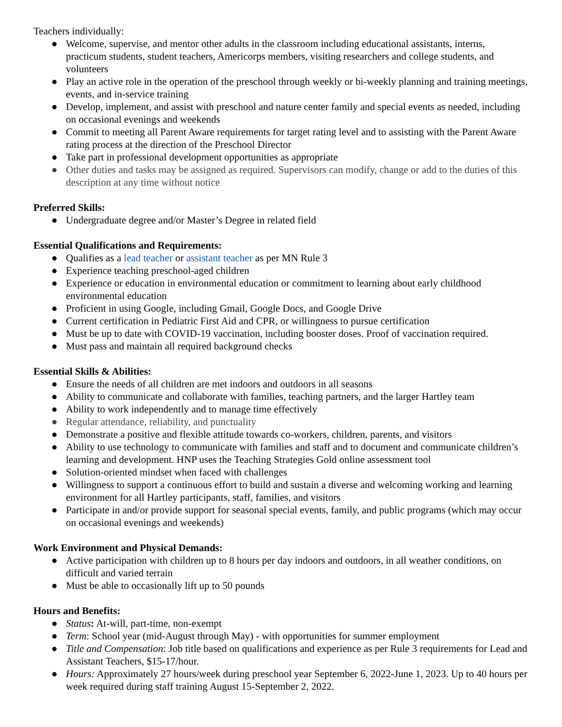Teachers individually:
● Welcome, supervise, and mentor other adults in the classroom including educational assistants, interns, practicum students, student teachers, Americorps members, visiting researchers and college students, and volunteers
● Play an active role in the operation of the preschool through weekly or bi-weekly planning and training meetings, events, and in-service training
● Develop, implement, and assist with preschool and nature center family and special events as needed, including on occasional evenings and weekends
● Commit to meeting all Parent Aware requirements for target rating level and to assisting with the Parent Aware rating process at the direction of the Preschool Director
● Take part in professional development opportunities as appropriate
● Other duties and tasks may be assigned as required. Supervisors can modify, change or add to the duties of this description at any time without notice
Preferred Skills:
● Undergraduate degree and/or Master’s Degree in related field
Essential Qualifications and Requirements:
● Qualifies as a lead teacher or assistant teacher as per MN Rule 3
● Experience teaching preschool-aged children
● Experience or education in environmental education or commitment to learning about early childhood environmental education
● Proficient in using Google, including Gmail, Google Docs, and Google Drive
● Current certification in Pediatric First Aid and CPR, or willingness to pursue certification
● Must be up to date with COVID-19 vaccination, including booster doses. Proof of vaccination required.
● Must pass and maintain all required background checks
Essential Skills & Abilities:
● Ensure the needs of all children are met indoors and outdoors in all seasons
● Ability to communicate and collaborate with families, teaching partners, and the larger Hartley team
● Ability to work independently and to manage time effectively
● Regular attendance, reliability, and punctuality
● Demonstrate a positive and flexible attitude towards co-workers, children, parents, and visitors
● Ability to use technology to communicate with families and staff and to document and communicate children’s learning and development. HNP uses the Teaching Strategies Gold online assessment tool
● Solution-oriented mindset when faced with challenges
● Willingness to support a continuous effort to build and sustain a diverse and welcoming working and learning environment for all Hartley participants, staff, families, and visitors
● Participate in and/or provide support for seasonal special events, family, and public programs (which may occur on occasional evenings and weekends)
Work Environment and Physical Demands:
● Active participation with children up to 8 hours per day indoors and outdoors, in all weather conditions, on difficult and varied terrain
● Must be able to occasionally lift up to 50 pounds
Hours and Benefits:
● Status: At-will, part-time, non-exempt
● Term: School year (mid-August through May) - with opportunities for summer employment
● Title and Compensation: Job title based on qualifications and experience as per Rule 3 requirements for Lead and Assistant Teachers, $15-17/hour.
● Hours: Approximately 27 hours/week during preschool year September 6, 2022-June 1, 2023. Up to 40 hours per week required during staff training August 15-September 2, 2022.